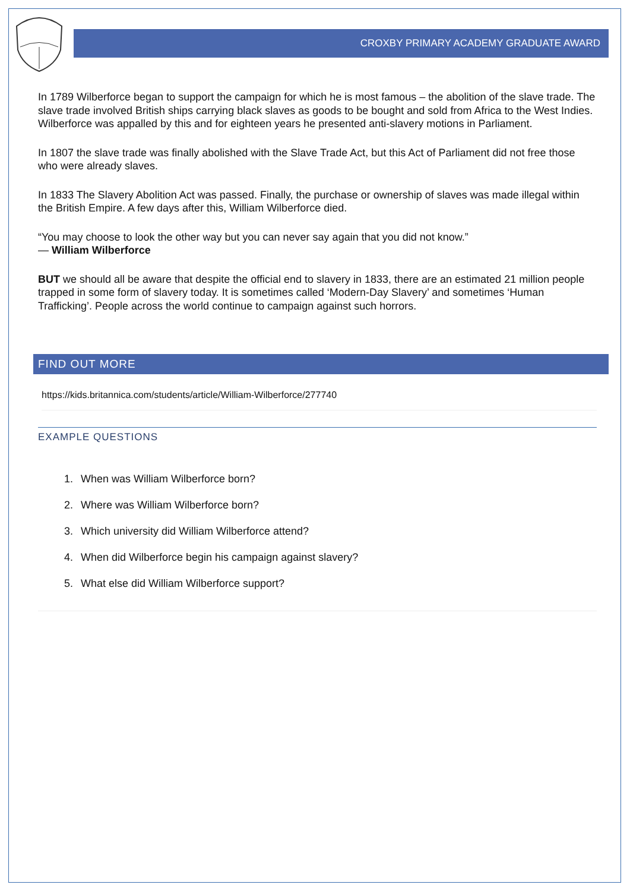CROXBY PRIMARY ACADEMY GRADUATE AWARD
In 1789 Wilberforce began to support the campaign for which he is most famous – the abolition of the slave trade. The slave trade involved British ships carrying black slaves as goods to be bought and sold from Africa to the West Indies. Wilberforce was appalled by this and for eighteen years he presented anti-slavery motions in Parliament.
In 1807 the slave trade was finally abolished with the Slave Trade Act, but this Act of Parliament did not free those who were already slaves.
In 1833 The Slavery Abolition Act was passed. Finally, the purchase or ownership of slaves was made illegal within the British Empire. A few days after this, William Wilberforce died.
“You may choose to look the other way but you can never say again that you did not know.”
― William Wilberforce
BUT we should all be aware that despite the official end to slavery in 1833, there are an estimated 21 million people trapped in some form of slavery today. It is sometimes called ‘Modern-Day Slavery’ and sometimes ‘Human Trafficking’. People across the world continue to campaign against such horrors.
FIND OUT MORE
https://kids.britannica.com/students/article/William-Wilberforce/277740
EXAMPLE QUESTIONS
1. When was William Wilberforce born?
2. Where was William Wilberforce born?
3. Which university did William Wilberforce attend?
4. When did Wilberforce begin his campaign against slavery?
5. What else did William Wilberforce support?